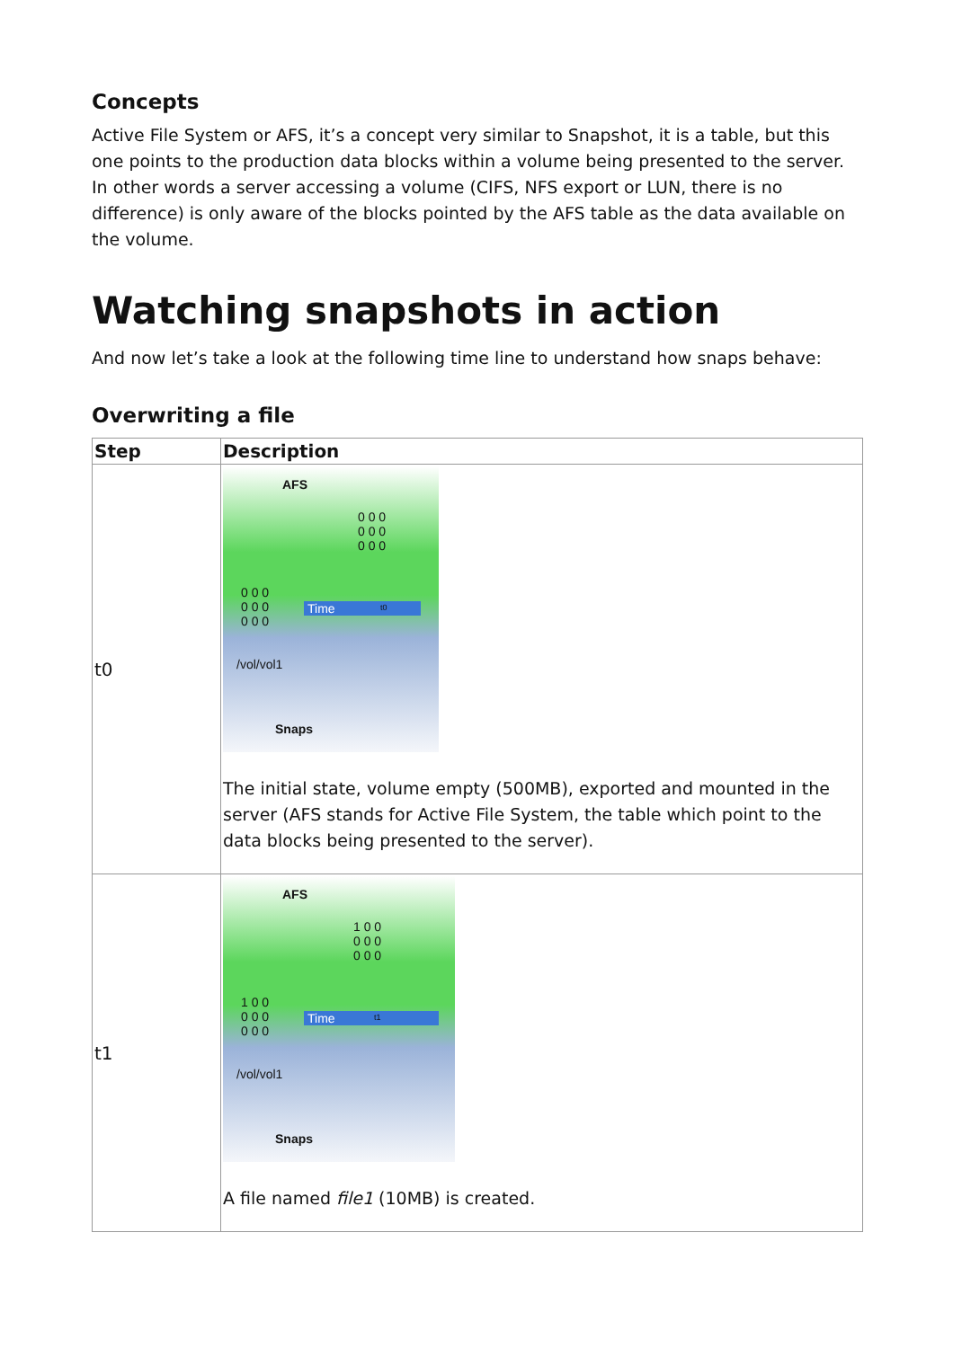Concepts
Active File System or AFS, it’s a concept very similar to Snapshot, it is a table, but this one points to the production data blocks within a volume being presented to the server. In other words a server accessing a volume (CIFS, NFS export or LUN, there is no difference) is only aware of the blocks pointed by the AFS table as the data available on the volume.
Watching snapshots in action
And now let’s take a look at the following time line to understand how snaps behave:
Overwriting a file
| Step | Description |
| --- | --- |
| t0 | AFS 0 0 0 0 0 0 0 0 0 0 0 0 0 0 0 0 0 0 Time t0 /vol/vol1 Snaps The initial state, volume empty (500MB), exported and mounted in the server (AFS stands for Active File System, the table which point to the data blocks being presented to the server). |
| t1 | AFS 1 0 0 0 0 0 0 0 0 1 0 0 0 0 0 0 0 0 Time t1 /vol/vol1 Snaps A file named file1 (10MB) is created. |